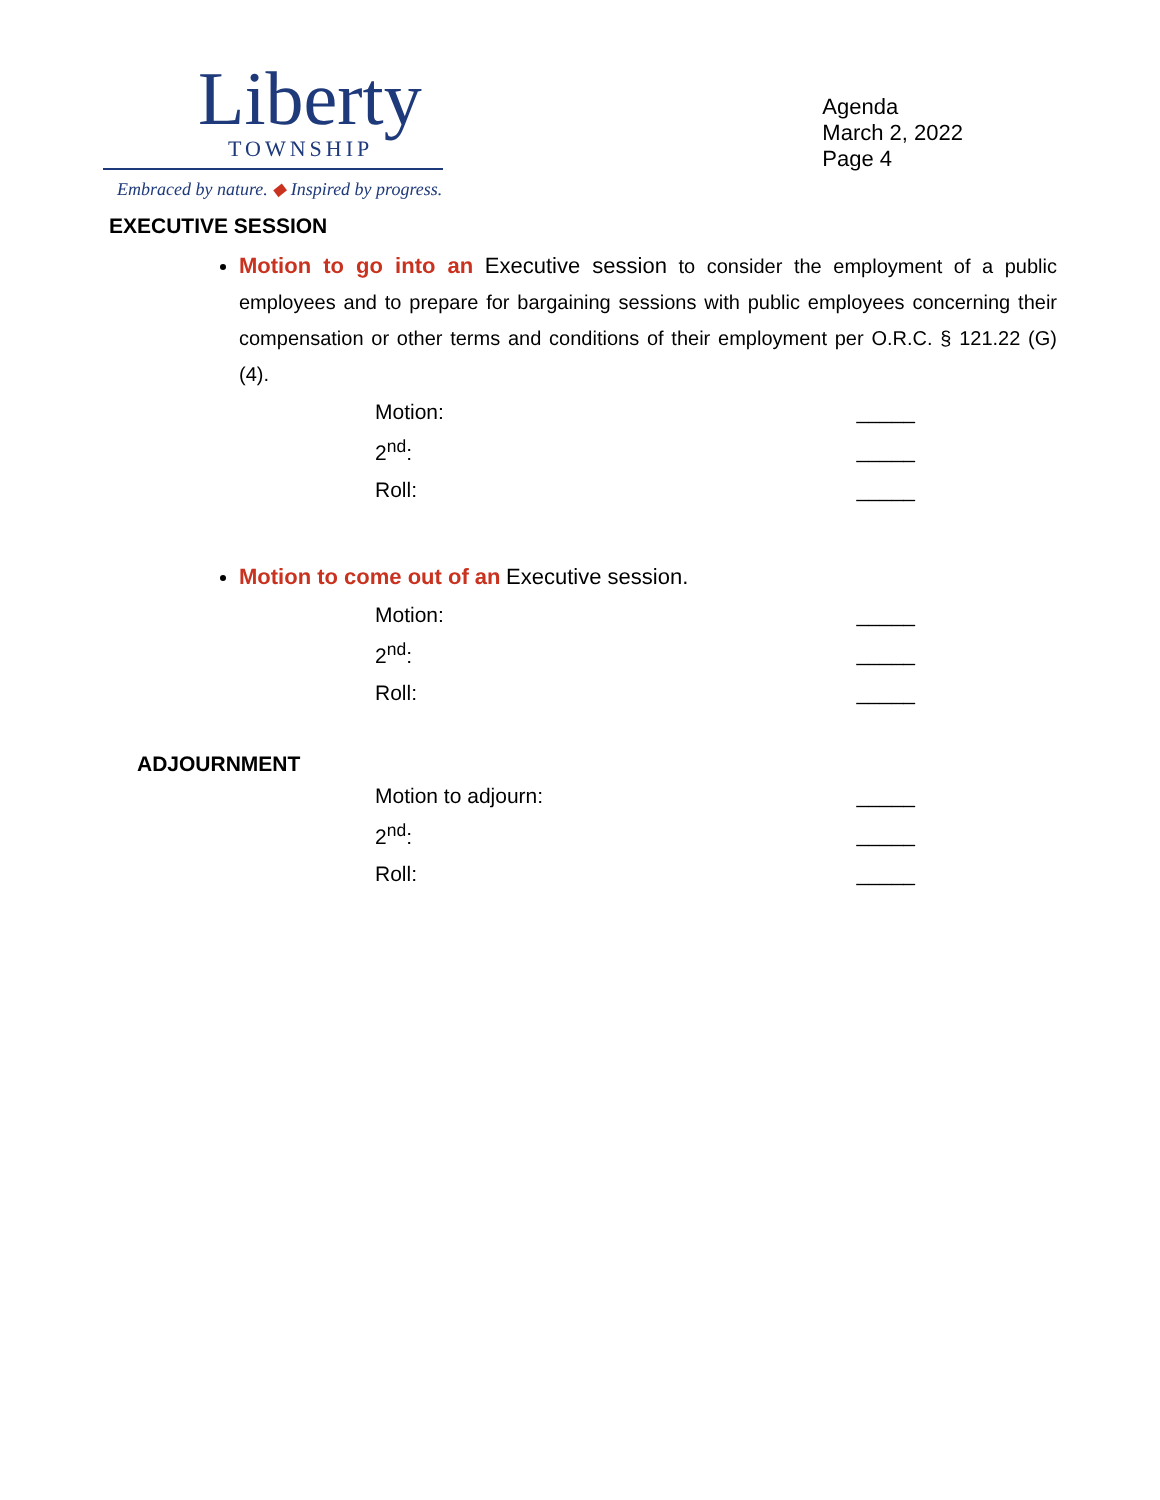Liberty
TOWNSHIP
Embraced by nature. ◆ Inspired by progress.
Agenda
March 2, 2022
Page 4
EXECUTIVE SESSION
Motion to go into an Executive session to consider the employment of a public employees and to prepare for bargaining sessions with public employees concerning their compensation or other terms and conditions of their employment per O.R.C. § 121.22 (G)(4).
Motion: _____
2<sup>nd</sup>: _____
Roll: _____
Motion to come out of an Executive session.
Motion: _____
2<sup>nd</sup>: _____
Roll: _____
ADJOURNMENT
Motion to adjourn: _____
2<sup>nd</sup>: _____
Roll: _____